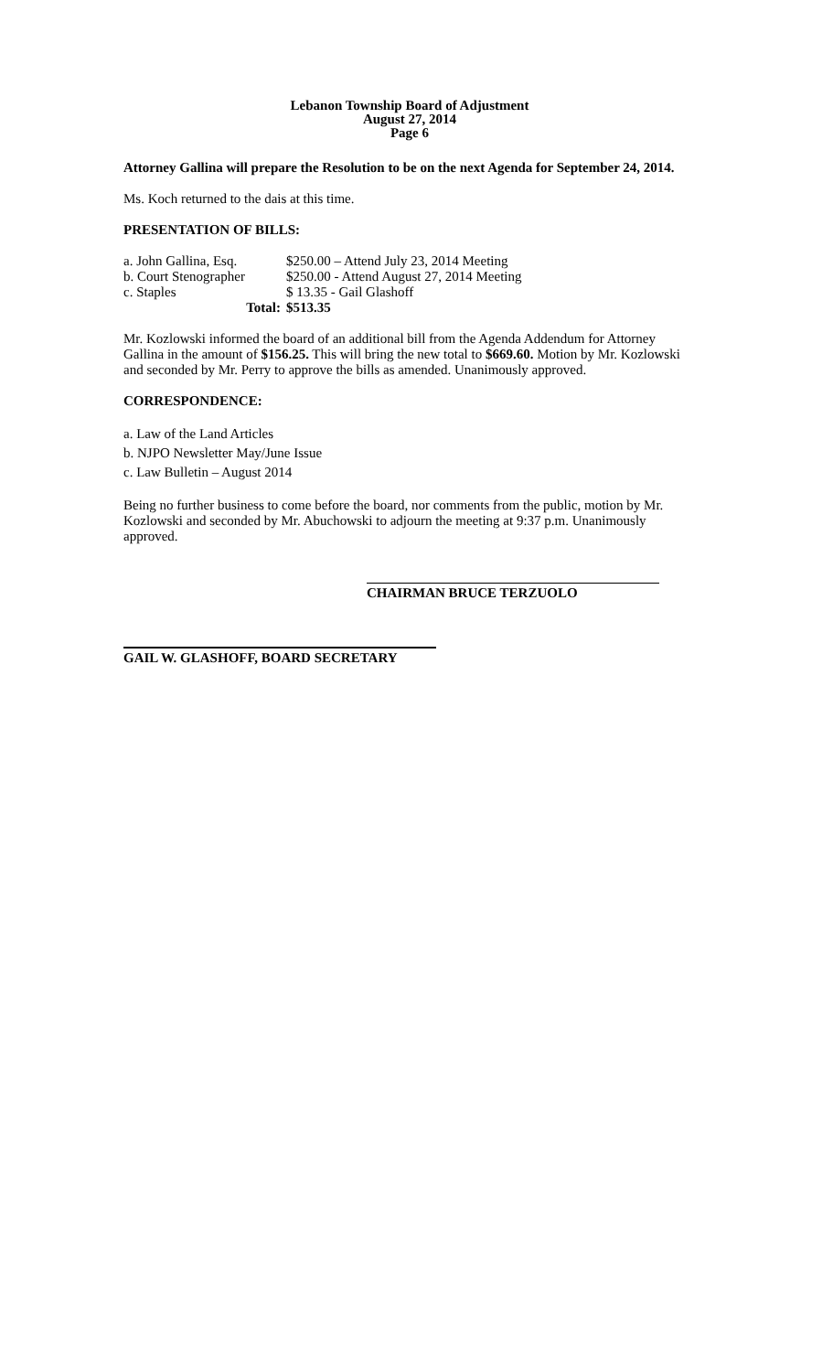Lebanon Township Board of Adjustment
August 27, 2014
Page 6
Attorney Gallina will prepare the Resolution to be on the next Agenda for September 24, 2014.
Ms. Koch returned to the dais at this time.
PRESENTATION OF BILLS:
| a. John Gallina, Esq. | $250.00 – Attend July 23, 2014 Meeting |
| b. Court Stenographer | $250.00 - Attend August 27, 2014 Meeting |
| c. Staples | $ 13.35 - Gail Glashoff |
| Total: | $513.35 |
Mr. Kozlowski informed the board of an additional bill from the Agenda Addendum for Attorney Gallina in the amount of $156.25. This will bring the new total to $669.60. Motion by Mr. Kozlowski and seconded by Mr. Perry to approve the bills as amended. Unanimously approved.
CORRESPONDENCE:
a. Law of the Land Articles
b. NJPO Newsletter May/June Issue
c. Law Bulletin – August 2014
Being no further business to come before the board, nor comments from the public, motion by Mr. Kozlowski and seconded by Mr. Abuchowski to adjourn the meeting at 9:37 p.m. Unanimously approved.
CHAIRMAN BRUCE TERZUOLO
GAIL W. GLASHOFF, BOARD SECRETARY